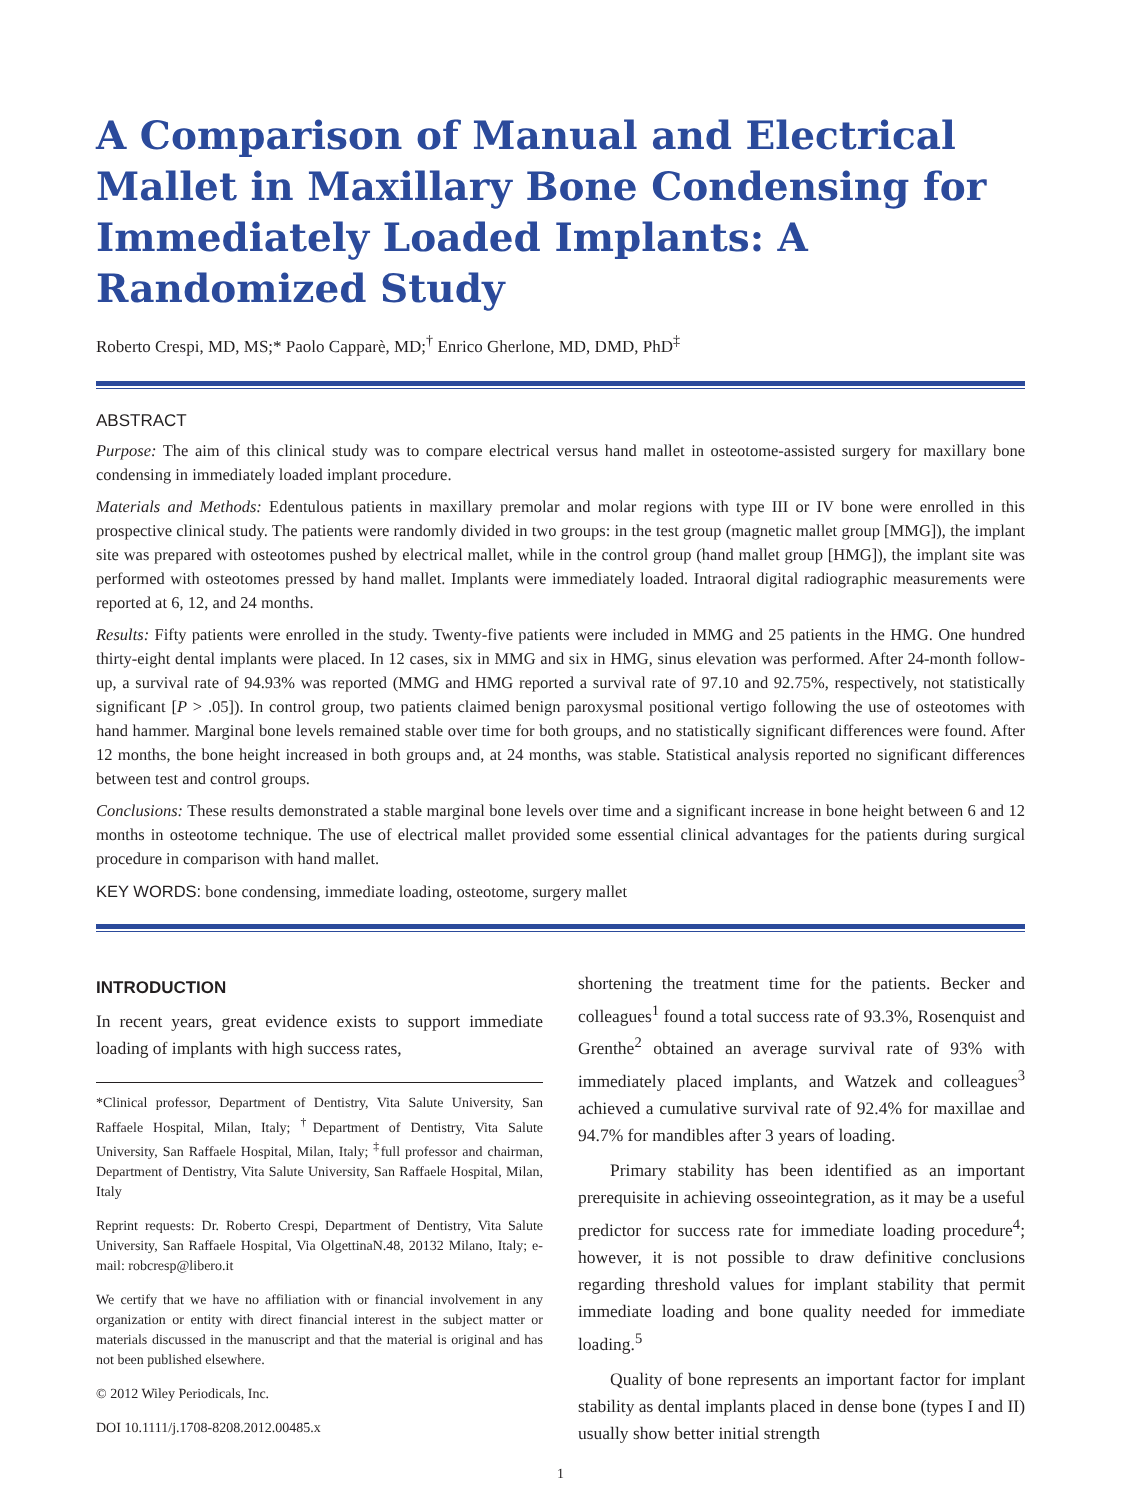A Comparison of Manual and Electrical Mallet in Maxillary Bone Condensing for Immediately Loaded Implants: A Randomized Study
Roberto Crespi, MD, MS;* Paolo Capparè, MD;<sup>†</sup> Enrico Gherlone, MD, DMD, PhD<sup>‡</sup>
ABSTRACT
Purpose: The aim of this clinical study was to compare electrical versus hand mallet in osteotome-assisted surgery for maxillary bone condensing in immediately loaded implant procedure.
Materials and Methods: Edentulous patients in maxillary premolar and molar regions with type III or IV bone were enrolled in this prospective clinical study. The patients were randomly divided in two groups: in the test group (magnetic mallet group [MMG]), the implant site was prepared with osteotomes pushed by electrical mallet, while in the control group (hand mallet group [HMG]), the implant site was performed with osteotomes pressed by hand mallet. Implants were immediately loaded. Intraoral digital radiographic measurements were reported at 6, 12, and 24 months.
Results: Fifty patients were enrolled in the study. Twenty-five patients were included in MMG and 25 patients in the HMG. One hundred thirty-eight dental implants were placed. In 12 cases, six in MMG and six in HMG, sinus elevation was performed. After 24-month follow-up, a survival rate of 94.93% was reported (MMG and HMG reported a survival rate of 97.10 and 92.75%, respectively, not statistically significant [P > .05]). In control group, two patients claimed benign paroxysmal positional vertigo following the use of osteotomes with hand hammer. Marginal bone levels remained stable over time for both groups, and no statistically significant differences were found. After 12 months, the bone height increased in both groups and, at 24 months, was stable. Statistical analysis reported no significant differences between test and control groups.
Conclusions: These results demonstrated a stable marginal bone levels over time and a significant increase in bone height between 6 and 12 months in osteotome technique. The use of electrical mallet provided some essential clinical advantages for the patients during surgical procedure in comparison with hand mallet.
KEY WORDS: bone condensing, immediate loading, osteotome, surgery mallet
INTRODUCTION
In recent years, great evidence exists to support immediate loading of implants with high success rates,
*Clinical professor, Department of Dentistry, Vita Salute University, San Raffaele Hospital, Milan, Italy; <sup>†</sup>Department of Dentistry, Vita Salute University, San Raffaele Hospital, Milan, Italy; <sup>‡</sup>full professor and chairman, Department of Dentistry, Vita Salute University, San Raffaele Hospital, Milan, Italy
Reprint requests: Dr. Roberto Crespi, Department of Dentistry, Vita Salute University, San Raffaele Hospital, Via OlgettinaN.48, 20132 Milano, Italy; e-mail: robcresp@libero.it
We certify that we have no affiliation with or financial involvement in any organization or entity with direct financial interest in the subject matter or materials discussed in the manuscript and that the material is original and has not been published elsewhere.
© 2012 Wiley Periodicals, Inc.
DOI 10.1111/j.1708-8208.2012.00485.x
shortening the treatment time for the patients. Becker and colleagues<sup>1</sup> found a total success rate of 93.3%, Rosenquist and Grenthe<sup>2</sup> obtained an average survival rate of 93% with immediately placed implants, and Watzek and colleagues<sup>3</sup> achieved a cumulative survival rate of 92.4% for maxillae and 94.7% for mandibles after 3 years of loading.
Primary stability has been identified as an important prerequisite in achieving osseointegration, as it may be a useful predictor for success rate for immediate loading procedure<sup>4</sup>; however, it is not possible to draw definitive conclusions regarding threshold values for implant stability that permit immediate loading and bone quality needed for immediate loading.<sup>5</sup>
Quality of bone represents an important factor for implant stability as dental implants placed in dense bone (types I and II) usually show better initial strength
1